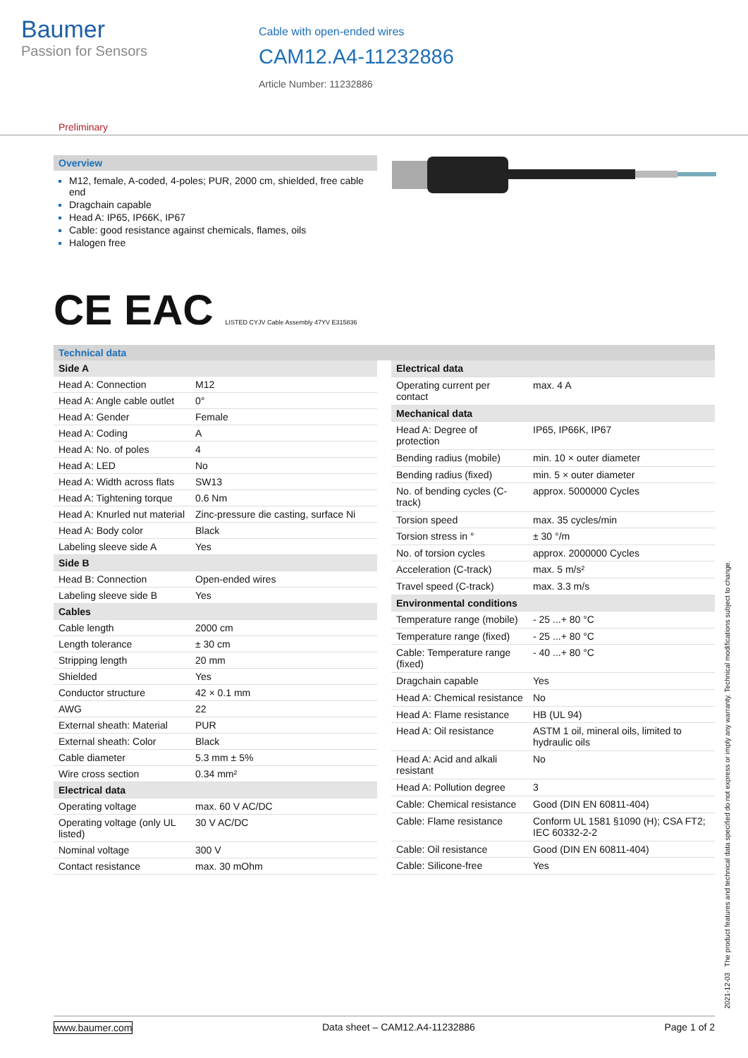Baumer
Passion for Sensors
Cable with open-ended wires
CAM12.A4-11232886
Article Number: 11232886
Preliminary
Overview
M12, female, A-coded, 4-poles; PUR, 2000 cm, shielded, free cable end
Dragchain capable
Head A: IP65, IP66K, IP67
Cable: good resistance against chemicals, flames, oils
Halogen free
CE EAC LISTED CYJV Cable Assembly 47YV E315836
Technical data
| Side A | |
| --- | --- |
| Head A: Connection | M12 |
| Head A: Angle cable outlet | 0° |
| Head A: Gender | Female |
| Head A: Coding | A |
| Head A: No. of poles | 4 |
| Head A: LED | No |
| Head A: Width across flats | SW13 |
| Head A: Tightening torque | 0.6 Nm |
| Head A: Knurled nut material | Zinc-pressure die casting, surface Ni |
| Head A: Body color | Black |
| Labeling sleeve side A | Yes |
| Side B | |
| Head B: Connection | Open-ended wires |
| Labeling sleeve side B | Yes |
| Cables | |
| Cable length | 2000 cm |
| Length tolerance | ± 30 cm |
| Stripping length | 20 mm |
| Shielded | Yes |
| Conductor structure | 42 × 0.1 mm |
| AWG | 22 |
| External sheath: Material | PUR |
| External sheath: Color | Black |
| Cable diameter | 5.3 mm ± 5% |
| Wire cross section | 0.34 mm² |
| Electrical data | |
| Operating voltage | max. 60 V AC/DC |
| Operating voltage (only UL listed) | 30 V AC/DC |
| Nominal voltage | 300 V |
| Contact resistance | max. 30 mOhm |
| Electrical data | |
| --- | --- |
| Operating current per contact | max. 4 A |
| Mechanical data | |
| Head A: Degree of protection | IP65, IP66K, IP67 |
| Bending radius (mobile) | min. 10 × outer diameter |
| Bending radius (fixed) | min. 5 × outer diameter |
| No. of bending cycles (C-track) | approx. 5000000 Cycles |
| Torsion speed | max. 35 cycles/min |
| Torsion stress in ° | ± 30 °/m |
| No. of torsion cycles | approx. 2000000 Cycles |
| Acceleration (C-track) | max. 5 m/s² |
| Travel speed (C-track) | max. 3.3 m/s |
| Environmental conditions | |
| Temperature range (mobile) | - 25 ...+ 80 °C |
| Temperature range (fixed) | - 25 ...+ 80 °C |
| Cable: Temperature range (fixed) | - 40 ...+ 80 °C |
| Dragchain capable | Yes |
| Head A: Chemical resistance | No |
| Head A: Flame resistance | HB (UL 94) |
| Head A: Oil resistance | ASTM 1 oil, mineral oils, limited to hydraulic oils |
| Head A: Acid and alkali resistant | No |
| Head A: Pollution degree | 3 |
| Cable: Chemical resistance | Good (DIN EN 60811-404) |
| Cable: Flame resistance | Conform UL 1581 §1090 (H); CSA FT2; IEC 60332-2-2 |
| Cable: Oil resistance | Good (DIN EN 60811-404) |
| Cable: Silicone-free | Yes |
2021-12-03 The product features and technical data specified do not express or imply any warranty. Technical modifications subject to change.
www.baumer.com Data sheet – CAM12.A4-11232886 Page 1 of 2